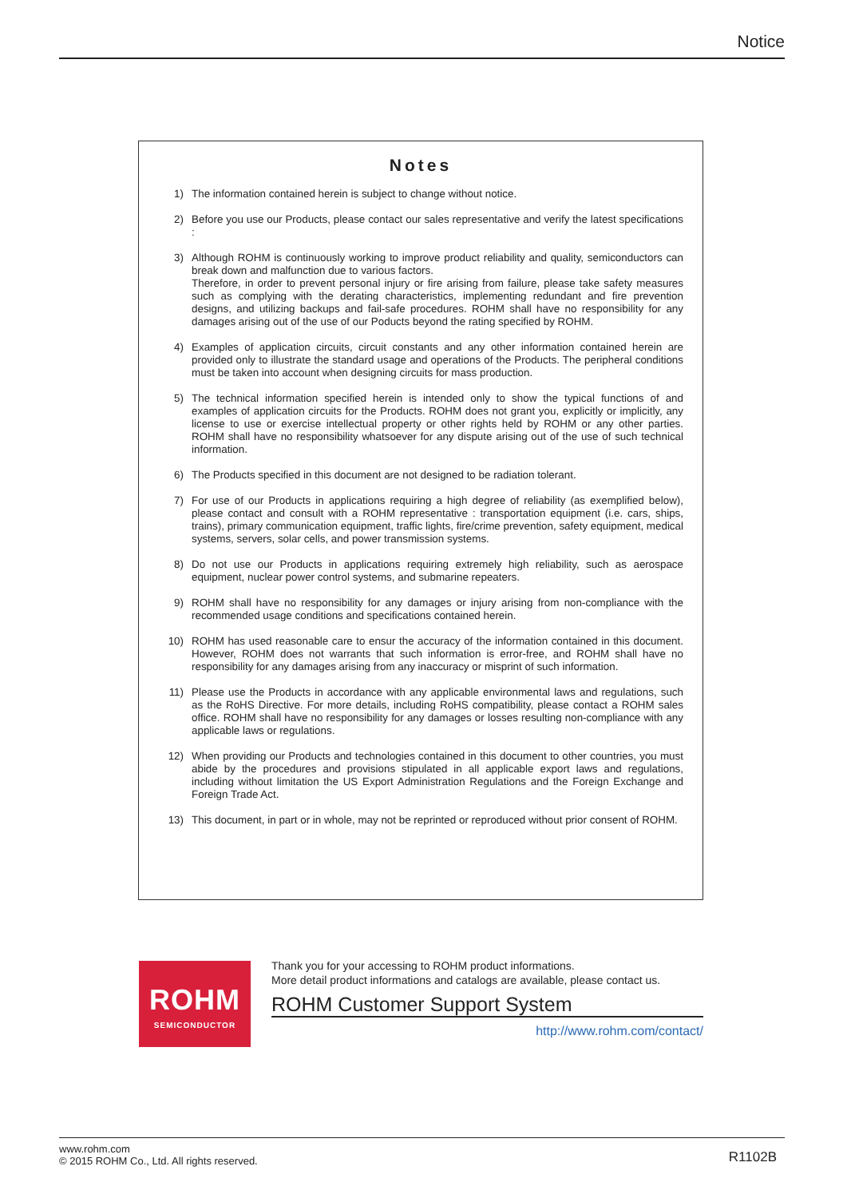Notice
Notes
1) The information contained herein is subject to change without notice.
2) Before you use our Products, please contact our sales representative and verify the latest specifications :
3) Although ROHM is continuously working to improve product reliability and quality, semiconductors can break down and malfunction due to various factors.
Therefore, in order to prevent personal injury or fire arising from failure, please take safety measures such as complying with the derating characteristics, implementing redundant and fire prevention designs, and utilizing backups and fail-safe procedures. ROHM shall have no responsibility for any damages arising out of the use of our Poducts beyond the rating specified by ROHM.
4) Examples of application circuits, circuit constants and any other information contained herein are provided only to illustrate the standard usage and operations of the Products. The peripheral conditions must be taken into account when designing circuits for mass production.
5) The technical information specified herein is intended only to show the typical functions of and examples of application circuits for the Products. ROHM does not grant you, explicitly or implicitly, any license to use or exercise intellectual property or other rights held by ROHM or any other parties. ROHM shall have no responsibility whatsoever for any dispute arising out of the use of such technical information.
6) The Products specified in this document are not designed to be radiation tolerant.
7) For use of our Products in applications requiring a high degree of reliability (as exemplified below), please contact and consult with a ROHM representative : transportation equipment (i.e. cars, ships, trains), primary communication equipment, traffic lights, fire/crime prevention, safety equipment, medical systems, servers, solar cells, and power transmission systems.
8) Do not use our Products in applications requiring extremely high reliability, such as aerospace equipment, nuclear power control systems, and submarine repeaters.
9) ROHM shall have no responsibility for any damages or injury arising from non-compliance with the recommended usage conditions and specifications contained herein.
10) ROHM has used reasonable care to ensur the accuracy of the information contained in this document. However, ROHM does not warrants that such information is error-free, and ROHM shall have no responsibility for any damages arising from any inaccuracy or misprint of such information.
11) Please use the Products in accordance with any applicable environmental laws and regulations, such as the RoHS Directive. For more details, including RoHS compatibility, please contact a ROHM sales office. ROHM shall have no responsibility for any damages or losses resulting non-compliance with any applicable laws or regulations.
12) When providing our Products and technologies contained in this document to other countries, you must abide by the procedures and provisions stipulated in all applicable export laws and regulations, including without limitation the US Export Administration Regulations and the Foreign Exchange and Foreign Trade Act.
13) This document, in part or in whole, may not be reprinted or reproduced without prior consent of ROHM.
ROHM
SEMICONDUCTOR
Thank you for your accessing to ROHM product informations.
More detail product informations and catalogs are available, please contact us.
ROHM Customer Support System
http://www.rohm.com/contact/
www.rohm.com
© 2015 ROHM Co., Ltd. All rights reserved.
R1102B